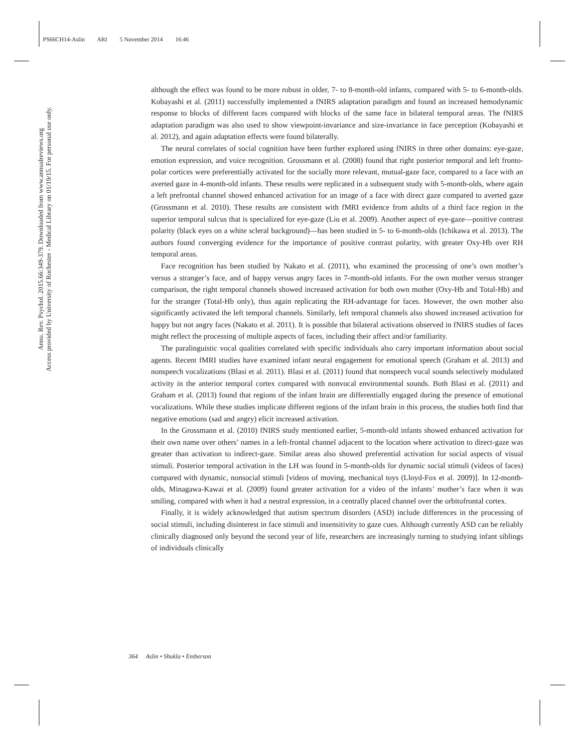PS66CH14-Aslin ARI 5 November 2014 16:46
Annu. Rev. Psychol. 2015.66:349-379. Downloaded from www.annualreviews.org
Access provided by University of Rochester - Medical Library on 01/19/15. For personal use only.
although the effect was found to be more robust in older, 7- to 8-month-old infants, compared with 5- to 6-month-olds. Kobayashi et al. (2011) successfully implemented a fNIRS adaptation paradigm and found an increased hemodynamic response to blocks of different faces compared with blocks of the same face in bilateral temporal areas. The fNIRS adaptation paradigm was also used to show viewpoint-invariance and size-invariance in face perception (Kobayashi et al. 2012), and again adaptation effects were found bilaterally.
The neural correlates of social cognition have been further explored using fNIRS in three other domains: eye-gaze, emotion expression, and voice recognition. Grossmann et al. (2008) found that right posterior temporal and left fronto-polar cortices were preferentially activated for the socially more relevant, mutual-gaze face, compared to a face with an averted gaze in 4-month-old infants. These results were replicated in a subsequent study with 5-month-olds, where again a left prefrontal channel showed enhanced activation for an image of a face with direct gaze compared to averted gaze (Grossmann et al. 2010). These results are consistent with fMRI evidence from adults of a third face region in the superior temporal sulcus that is specialized for eye-gaze (Liu et al. 2009). Another aspect of eye-gaze—positive contrast polarity (black eyes on a white scleral background)—has been studied in 5- to 6-month-olds (Ichikawa et al. 2013). The authors found converging evidence for the importance of positive contrast polarity, with greater Oxy-Hb over RH temporal areas.
Face recognition has been studied by Nakato et al. (2011), who examined the processing of one’s own mother’s versus a stranger’s face, and of happy versus angry faces in 7-month-old infants. For the own mother versus stranger comparison, the right temporal channels showed increased activation for both own mother (Oxy-Hb and Total-Hb) and for the stranger (Total-Hb only), thus again replicating the RH-advantage for faces. However, the own mother also significantly activated the left temporal channels. Similarly, left temporal channels also showed increased activation for happy but not angry faces (Nakato et al. 2011). It is possible that bilateral activations observed in fNIRS studies of faces might reflect the processing of multiple aspects of faces, including their affect and/or familiarity.
The paralinguistic vocal qualities correlated with specific individuals also carry important information about social agents. Recent fMRI studies have examined infant neural engagement for emotional speech (Graham et al. 2013) and nonspeech vocalizations (Blasi et al. 2011). Blasi et al. (2011) found that nonspeech vocal sounds selectively modulated activity in the anterior temporal cortex compared with nonvocal environmental sounds. Both Blasi et al. (2011) and Graham et al. (2013) found that regions of the infant brain are differentially engaged during the presence of emotional vocalizations. While these studies implicate different regions of the infant brain in this process, the studies both find that negative emotions (sad and angry) elicit increased activation.
In the Grossmann et al. (2010) fNIRS study mentioned earlier, 5-month-old infants showed enhanced activation for their own name over others’ names in a left-frontal channel adjacent to the location where activation to direct-gaze was greater than activation to indirect-gaze. Similar areas also showed preferential activation for social aspects of visual stimuli. Posterior temporal activation in the LH was found in 5-month-olds for dynamic social stimuli (videos of faces) compared with dynamic, nonsocial stimuli [videos of moving, mechanical toys (Lloyd-Fox et al. 2009)]. In 12-month-olds, Minagawa-Kawai et al. (2009) found greater activation for a video of the infants’ mother’s face when it was smiling, compared with when it had a neutral expression, in a centrally placed channel over the orbitofrontal cortex.
Finally, it is widely acknowledged that autism spectrum disorders (ASD) include differences in the processing of social stimuli, including disinterest in face stimuli and insensitivity to gaze cues. Although currently ASD can be reliably clinically diagnosed only beyond the second year of life, researchers are increasingly turning to studying infant siblings of individuals clinically
364 Aslin • Shukla • Emberson